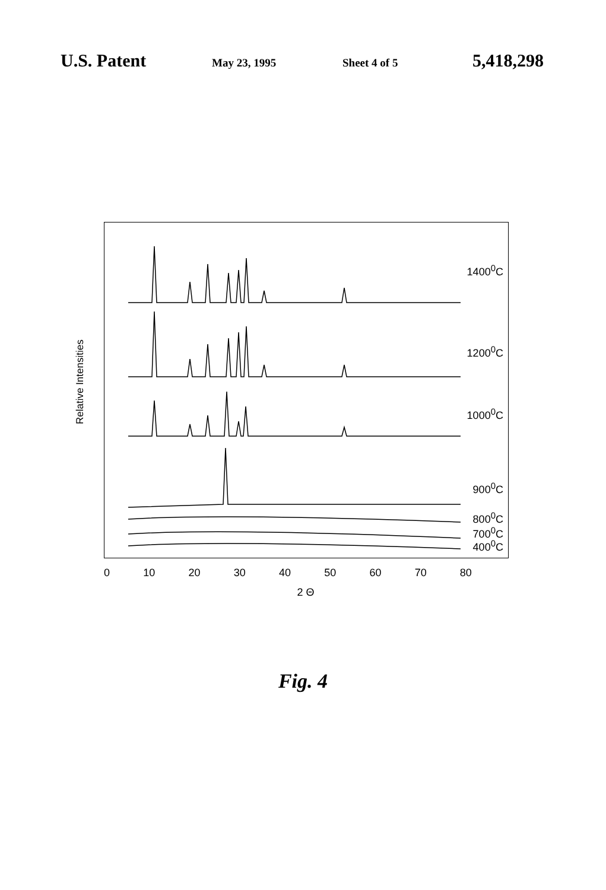U.S. Patent May 23, 1995 Sheet 4 of 5 5,418,298
Relative Intensities
1400<sup>0</sup>C
1200<sup>0</sup>C
1000<sup>0</sup>C
900<sup>0</sup>C
800<sup>0</sup>C
700<sup>0</sup>C
400<sup>0</sup>C
0 10 20 30 40 50 60 70 80
2 Θ
Fig. 4